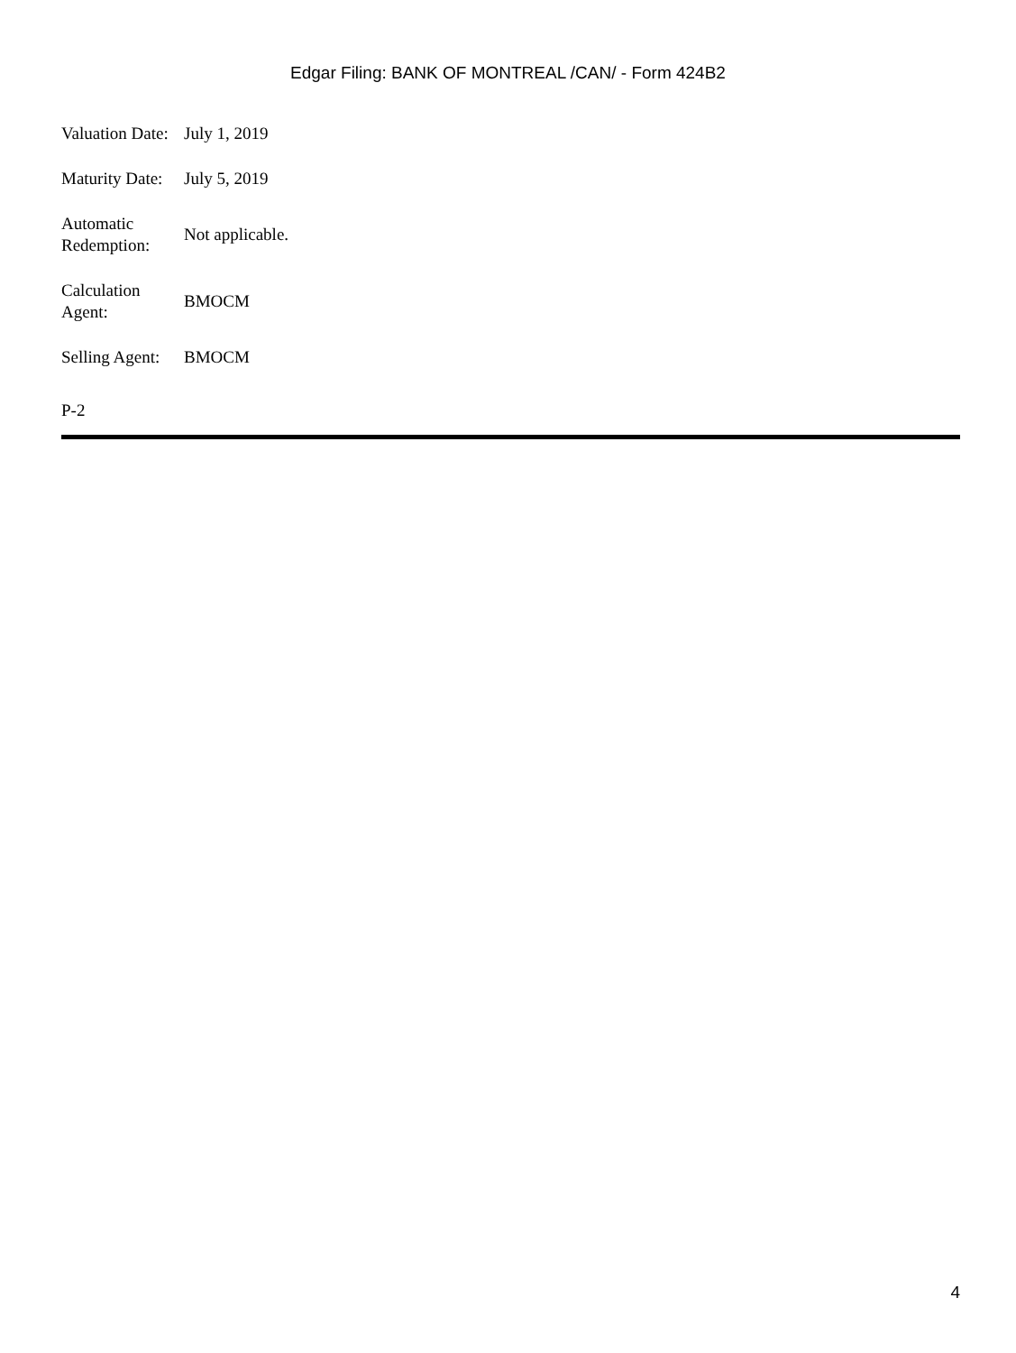Edgar Filing: BANK OF MONTREAL /CAN/ - Form 424B2
| Valuation Date: | July 1, 2019 |
| Maturity Date: | July 5, 2019 |
| Automatic Redemption: | Not applicable. |
| Calculation Agent: | BMOCM |
| Selling Agent: | BMOCM |
P-2
4